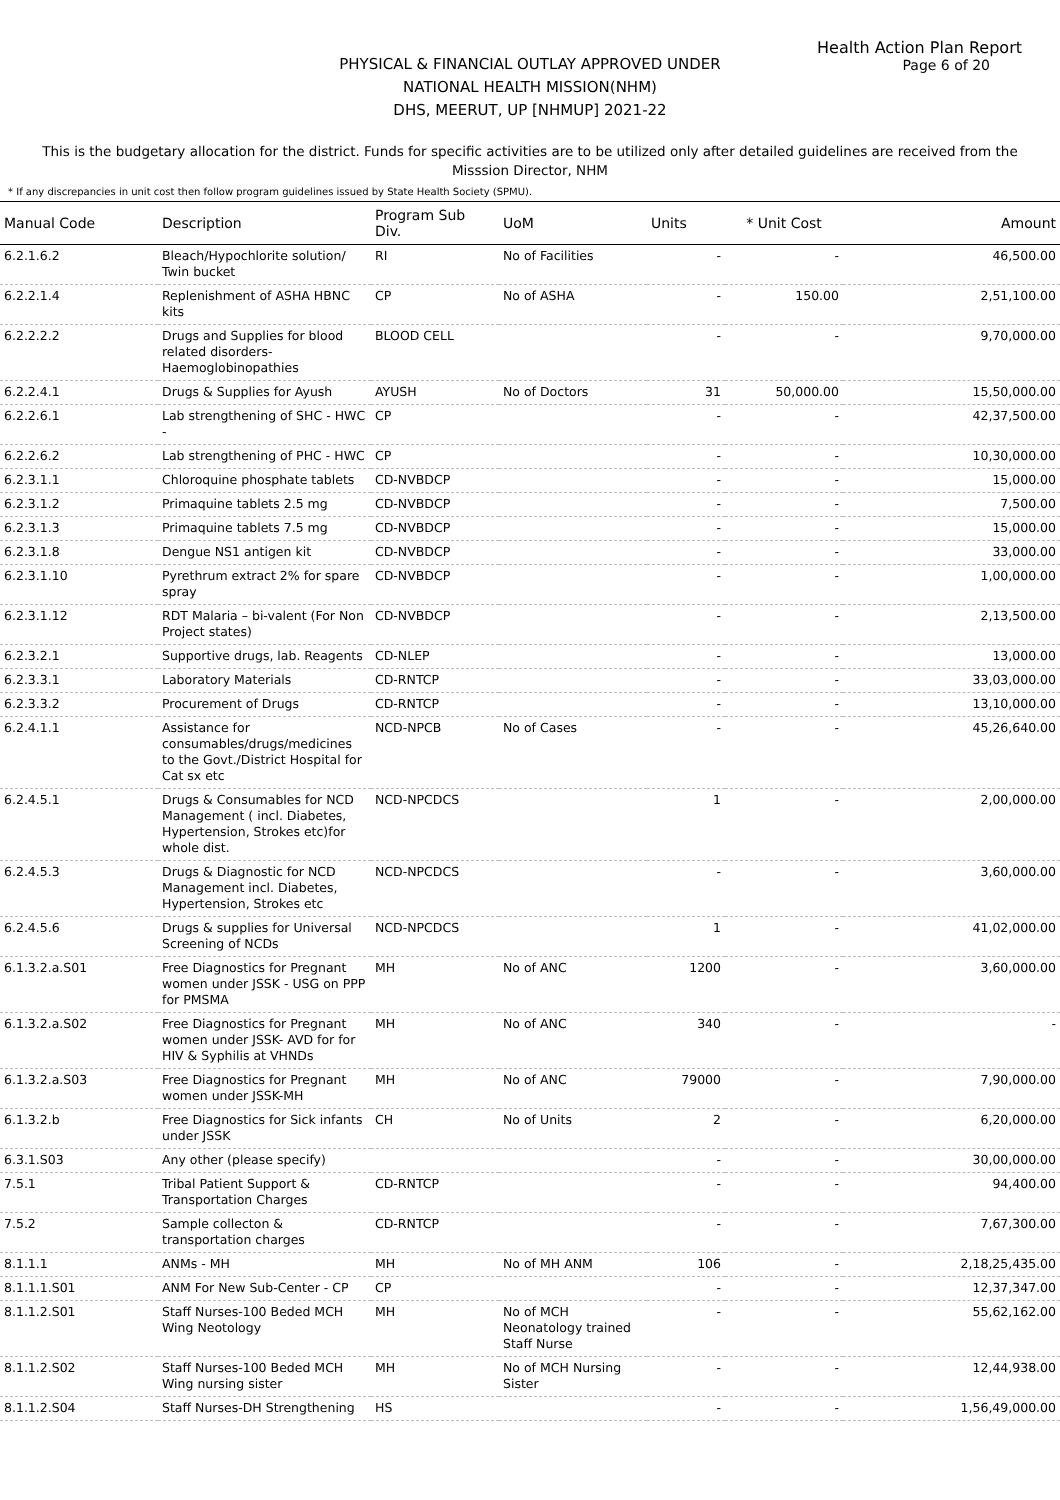Health Action Plan Report
Page 6 of 20
PHYSICAL & FINANCIAL OUTLAY APPROVED UNDER
NATIONAL HEALTH MISSION(NHM)
DHS, MEERUT, UP [NHMUP] 2021-22
This is the budgetary allocation for the district. Funds for specific activities are to be utilized only after detailed guidelines are received from the Misssion Director, NHM
* If any discrepancies in unit cost then follow program guidelines issued by State Health Society (SPMU).
| Manual Code | Description | Program Sub Div. | UoM | Units | * Unit Cost | Amount |
| --- | --- | --- | --- | --- | --- | --- |
| 6.2.1.6.2 | Bleach/Hypochlorite solution/ Twin bucket | RI | No of Facilities | - | - | 46,500.00 |
| 6.2.2.1.4 | Replenishment of ASHA HBNC kits | CP | No of ASHA | - | 150.00 | 2,51,100.00 |
| 6.2.2.2.2 | Drugs and Supplies for blood related disorders-Haemoglobinopathies | BLOOD CELL | | - | - | 9,70,000.00 |
| 6.2.2.4.1 | Drugs & Supplies for Ayush | AYUSH | No of Doctors | 31 | 50,000.00 | 15,50,000.00 |
| 6.2.2.6.1 | Lab strengthening of SHC - HWC - | CP | | - | - | 42,37,500.00 |
| 6.2.2.6.2 | Lab strengthening of PHC - HWC | CP | | - | - | 10,30,000.00 |
| 6.2.3.1.1 | Chloroquine phosphate tablets | CD-NVBDCP | | - | - | 15,000.00 |
| 6.2.3.1.2 | Primaquine tablets 2.5 mg | CD-NVBDCP | | - | - | 7,500.00 |
| 6.2.3.1.3 | Primaquine tablets 7.5 mg | CD-NVBDCP | | - | - | 15,000.00 |
| 6.2.3.1.8 | Dengue NS1 antigen kit | CD-NVBDCP | | - | - | 33,000.00 |
| 6.2.3.1.10 | Pyrethrum extract 2% for spare spray | CD-NVBDCP | | - | - | 1,00,000.00 |
| 6.2.3.1.12 | RDT Malaria – bi-valent (For Non Project states) | CD-NVBDCP | | - | - | 2,13,500.00 |
| 6.2.3.2.1 | Supportive drugs, lab. Reagents | CD-NLEP | | - | - | 13,000.00 |
| 6.2.3.3.1 | Laboratory Materials | CD-RNTCP | | - | - | 33,03,000.00 |
| 6.2.3.3.2 | Procurement of Drugs | CD-RNTCP | | - | - | 13,10,000.00 |
| 6.2.4.1.1 | Assistance for consumables/drugs/medicines to the Govt./District Hospital for Cat sx etc | NCD-NPCB | No of Cases | - | - | 45,26,640.00 |
| 6.2.4.5.1 | Drugs & Consumables for NCD Management ( incl. Diabetes, Hypertension, Strokes etc)for whole dist. | NCD-NPCDCS | | 1 | - | 2,00,000.00 |
| 6.2.4.5.3 | Drugs & Diagnostic for NCD Management incl. Diabetes, Hypertension, Strokes etc | NCD-NPCDCS | | - | - | 3,60,000.00 |
| 6.2.4.5.6 | Drugs & supplies for Universal Screening of NCDs | NCD-NPCDCS | | 1 | - | 41,02,000.00 |
| 6.1.3.2.a.S01 | Free Diagnostics for Pregnant women under JSSK - USG on PPP for PMSMA | MH | No of ANC | 1200 | - | 3,60,000.00 |
| 6.1.3.2.a.S02 | Free Diagnostics for Pregnant women under JSSK- AVD for for HIV & Syphilis at VHNDs | MH | No of ANC | 340 | - | - |
| 6.1.3.2.a.S03 | Free Diagnostics for Pregnant women under JSSK-MH | MH | No of ANC | 79000 | - | 7,90,000.00 |
| 6.1.3.2.b | Free Diagnostics for Sick infants under JSSK | CH | No of Units | 2 | - | 6,20,000.00 |
| 6.3.1.S03 | Any other (please specify) | | | - | - | 30,00,000.00 |
| 7.5.1 | Tribal Patient Support & Transportation Charges | CD-RNTCP | | - | - | 94,400.00 |
| 7.5.2 | Sample collecton & transportation charges | CD-RNTCP | | - | - | 7,67,300.00 |
| 8.1.1.1 | ANMs - MH | MH | No of MH ANM | 106 | - | 2,18,25,435.00 |
| 8.1.1.1.S01 | ANM For New Sub-Center - CP | CP | | - | - | 12,37,347.00 |
| 8.1.1.2.S01 | Staff Nurses-100 Beded MCH Wing Neotology | MH | No of MCH Neonatology trained Staff Nurse | - | - | 55,62,162.00 |
| 8.1.1.2.S02 | Staff Nurses-100 Beded MCH Wing nursing sister | MH | No of MCH Nursing Sister | - | - | 12,44,938.00 |
| 8.1.1.2.S04 | Staff Nurses-DH Strengthening | HS | | - | - | 1,56,49,000.00 |